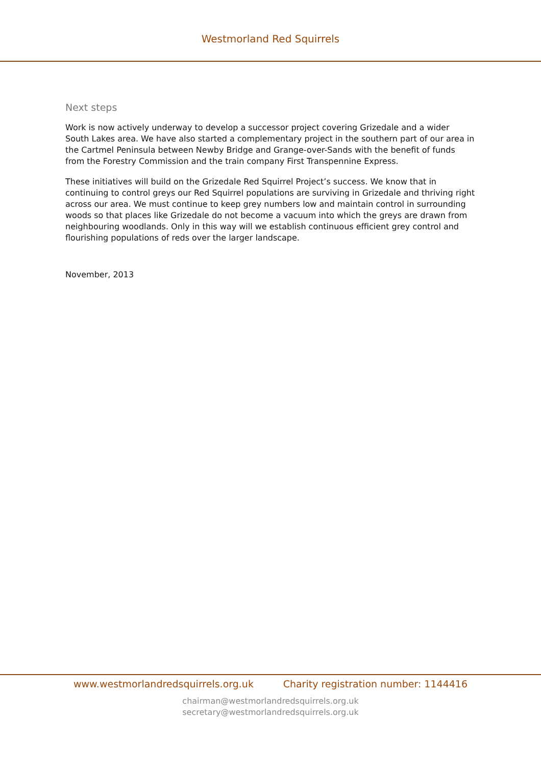Westmorland Red Squirrels
Next steps
Work is now actively underway to develop a successor project covering Grizedale and a wider South Lakes area. We have also started a complementary project in the southern part of our area in the Cartmel Peninsula between Newby Bridge and Grange-over-Sands with the benefit of funds from the Forestry Commission and the train company First Transpennine Express.
These initiatives will build on the Grizedale Red Squirrel Project’s success. We know that in continuing to control greys our Red Squirrel populations are surviving in Grizedale and thriving right across our area. We must continue to keep grey numbers low and maintain control in surrounding woods so that places like Grizedale do not become a vacuum into which the greys are drawn from neighbouring woodlands. Only in this way will we establish continuous efficient grey control and flourishing populations of reds over the larger landscape.
November, 2013
www.westmorlandredsquirrels.org.uk Charity registration number: 1144416
chairman@westmorlandredsquirrels.org.uk
secretary@westmorlandredsquirrels.org.uk